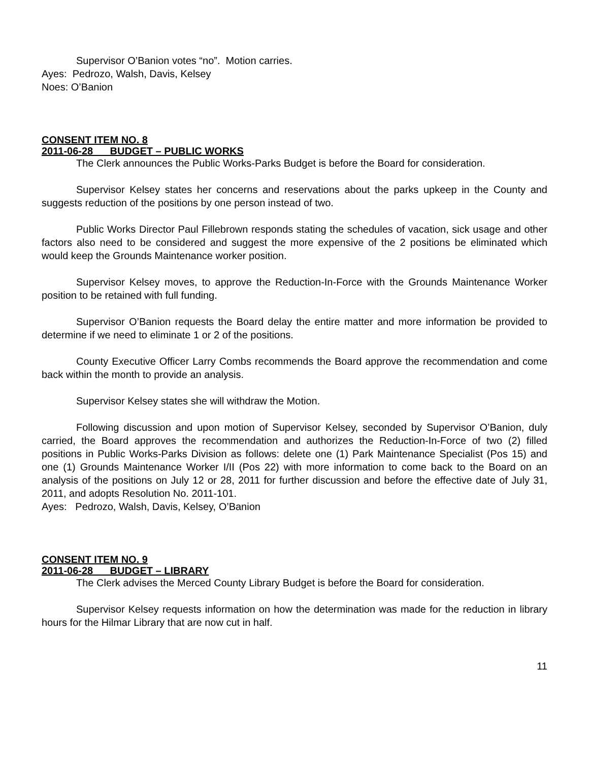Supervisor O’Banion votes “no”. Motion carries.
Ayes: Pedrozo, Walsh, Davis, Kelsey
Noes: O’Banion
CONSENT ITEM NO. 8
2011-06-28 BUDGET – PUBLIC WORKS
The Clerk announces the Public Works-Parks Budget is before the Board for consideration.
Supervisor Kelsey states her concerns and reservations about the parks upkeep in the County and suggests reduction of the positions by one person instead of two.
Public Works Director Paul Fillebrown responds stating the schedules of vacation, sick usage and other factors also need to be considered and suggest the more expensive of the 2 positions be eliminated which would keep the Grounds Maintenance worker position.
Supervisor Kelsey moves, to approve the Reduction-In-Force with the Grounds Maintenance Worker position to be retained with full funding.
Supervisor O’Banion requests the Board delay the entire matter and more information be provided to determine if we need to eliminate 1 or 2 of the positions.
County Executive Officer Larry Combs recommends the Board approve the recommendation and come back within the month to provide an analysis.
Supervisor Kelsey states she will withdraw the Motion.
Following discussion and upon motion of Supervisor Kelsey, seconded by Supervisor O’Banion, duly carried, the Board approves the recommendation and authorizes the Reduction-In-Force of two (2) filled positions in Public Works-Parks Division as follows: delete one (1) Park Maintenance Specialist (Pos 15) and one (1) Grounds Maintenance Worker I/II (Pos 22) with more information to come back to the Board on an analysis of the positions on July 12 or 28, 2011 for further discussion and before the effective date of July 31, 2011, and adopts Resolution No. 2011-101.
Ayes: Pedrozo, Walsh, Davis, Kelsey, O’Banion
CONSENT ITEM NO. 9
2011-06-28 BUDGET – LIBRARY
The Clerk advises the Merced County Library Budget is before the Board for consideration.
Supervisor Kelsey requests information on how the determination was made for the reduction in library hours for the Hilmar Library that are now cut in half.
11